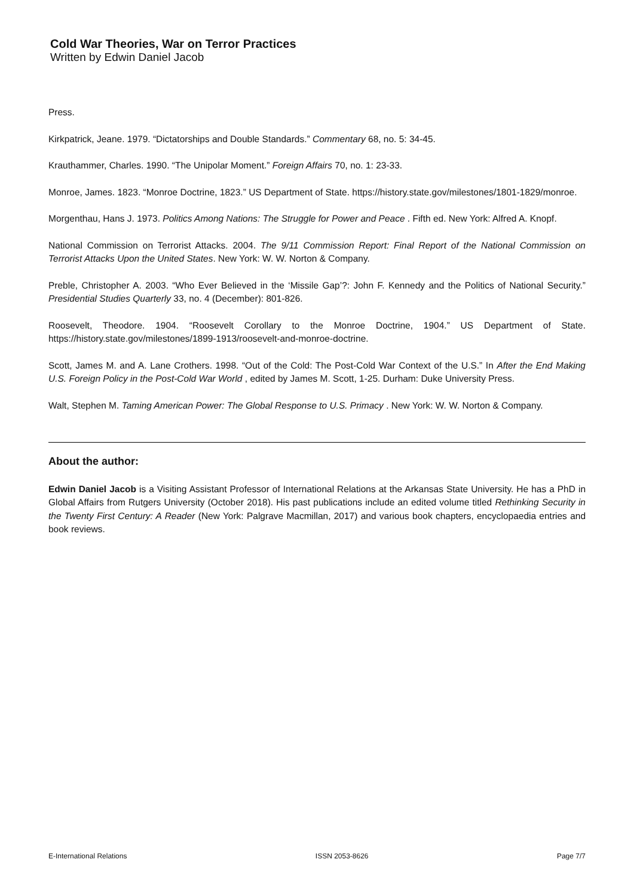Cold War Theories, War on Terror Practices
Written by Edwin Daniel Jacob
Press.
Kirkpatrick, Jeane. 1979. “Dictatorships and Double Standards.” Commentary 68, no. 5: 34-45.
Krauthammer, Charles. 1990. “The Unipolar Moment.” Foreign Affairs 70, no. 1: 23-33.
Monroe, James. 1823. “Monroe Doctrine, 1823.” US Department of State. https://history.state.gov/milestones/1801-1829/monroe.
Morgenthau, Hans J. 1973. Politics Among Nations: The Struggle for Power and Peace . Fifth ed. New York: Alfred A. Knopf.
National Commission on Terrorist Attacks. 2004. The 9/11 Commission Report: Final Report of the National Commission on Terrorist Attacks Upon the United States. New York: W. W. Norton & Company.
Preble, Christopher A. 2003. “Who Ever Believed in the ‘Missile Gap’?: John F. Kennedy and the Politics of National Security.” Presidential Studies Quarterly 33, no. 4 (December): 801-826.
Roosevelt, Theodore. 1904. “Roosevelt Corollary to the Monroe Doctrine, 1904.” US Department of State. https://history.state.gov/milestones/1899-1913/roosevelt-and-monroe-doctrine.
Scott, James M. and A. Lane Crothers. 1998. “Out of the Cold: The Post-Cold War Context of the U.S.” In After the End Making U.S. Foreign Policy in the Post-Cold War World , edited by James M. Scott, 1-25. Durham: Duke University Press.
Walt, Stephen M. Taming American Power: The Global Response to U.S. Primacy . New York: W. W. Norton & Company.
About the author:
Edwin Daniel Jacob is a Visiting Assistant Professor of International Relations at the Arkansas State University. He has a PhD in Global Affairs from Rutgers University (October 2018). His past publications include an edited volume titled Rethinking Security in the Twenty First Century: A Reader (New York: Palgrave Macmillan, 2017) and various book chapters, encyclopaedia entries and book reviews.
E-International Relations ISSN 2053-8626 Page 7/7